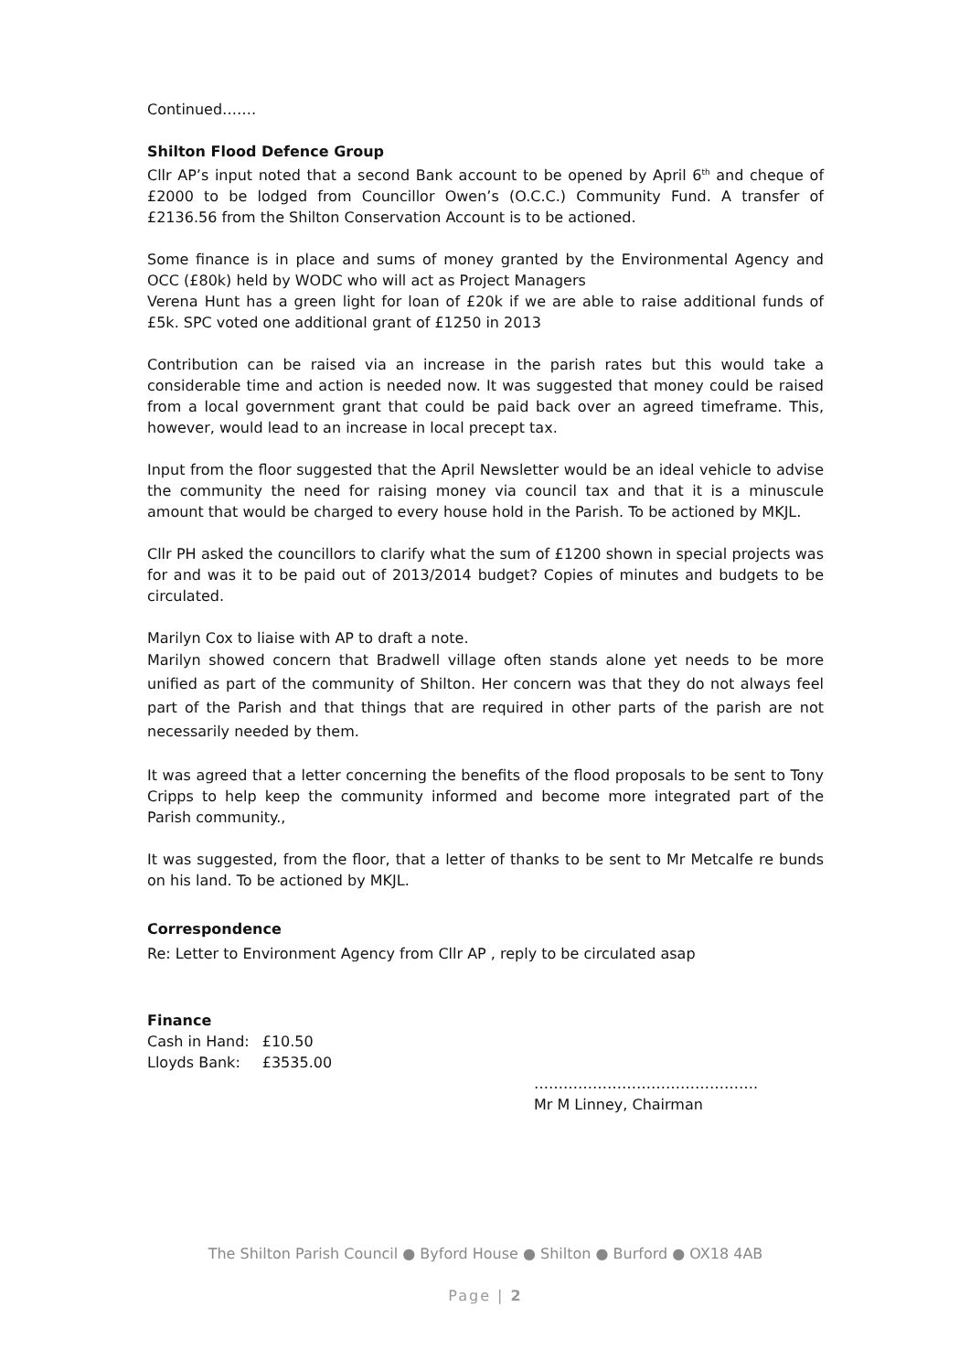Continued…….
Shilton Flood Defence Group
Cllr AP’s input noted that a second Bank account to be opened by April 6<sup>th</sup> and cheque of £2000 to be lodged from Councillor Owen’s (O.C.C.) Community Fund. A transfer of £2136.56 from the Shilton Conservation Account is to be actioned.
Some finance is in place and sums of money granted by the Environmental Agency and OCC (£80k) held by WODC who will act as Project Managers
Verena Hunt has a green light for loan of £20k if we are able to raise additional funds of £5k. SPC voted one additional grant of £1250 in 2013
Contribution can be raised via an increase in the parish rates but this would take a considerable time and action is needed now. It was suggested that money could be raised from a local government grant that could be paid back over an agreed timeframe. This, however, would lead to an increase in local precept tax.
Input from the floor suggested that the April Newsletter would be an ideal vehicle to advise the community the need for raising money via council tax and that it is a minuscule amount that would be charged to every house hold in the Parish. To be actioned by MKJL.
Cllr PH asked the councillors to clarify what the sum of £1200 shown in special projects was for and was it to be paid out of 2013/2014 budget? Copies of minutes and budgets to be circulated.
Marilyn Cox to liaise with AP to draft a note.
Marilyn showed concern that Bradwell village often stands alone yet needs to be more unified as part of the community of Shilton. Her concern was that they do not always feel part of the Parish and that things that are required in other parts of the parish are not necessarily needed by them.
It was agreed that a letter concerning the benefits of the flood proposals to be sent to Tony Cripps to help keep the community informed and become more integrated part of the Parish community.,
It was suggested, from the floor, that a letter of thanks to be sent to Mr Metcalfe re bunds on his land. To be actioned by MKJL.
Correspondence
Re: Letter to Environment Agency from Cllr AP , reply to be circulated asap
Finance
| Cash in Hand: | £10.50 |
| Lloyds Bank: | £3535.00 |
……………………………………….
Mr M Linney, Chairman
The Shilton Parish Council ● Byford House ● Shilton ● Burford ● OX18 4AB
Page | 2